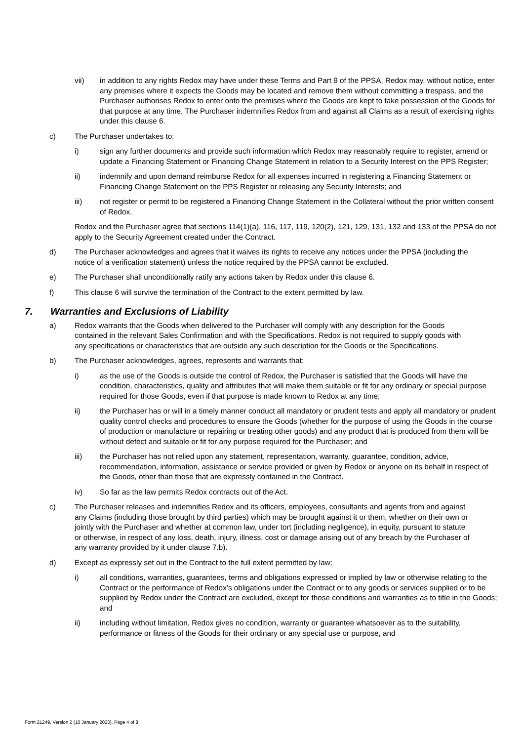vii) in addition to any rights Redox may have under these Terms and Part 9 of the PPSA, Redox may, without notice, enter any premises where it expects the Goods may be located and remove them without committing a trespass, and the Purchaser authorises Redox to enter onto the premises where the Goods are kept to take possession of the Goods for that purpose at any time. The Purchaser indemnifies Redox from and against all Claims as a result of exercising rights under this clause 6.
c) The Purchaser undertakes to:
i) sign any further documents and provide such information which Redox may reasonably require to register, amend or update a Financing Statement or Financing Change Statement in relation to a Security Interest on the PPS Register;
ii) indemnify and upon demand reimburse Redox for all expenses incurred in registering a Financing Statement or Financing Change Statement on the PPS Register or releasing any Security Interests; and
iii) not register or permit to be registered a Financing Change Statement in the Collateral without the prior written consent of Redox.
Redox and the Purchaser agree that sections 114(1)(a), 116, 117, 119, 120(2), 121, 129, 131, 132 and 133 of the PPSA do not apply to the Security Agreement created under the Contract.
d) The Purchaser acknowledges and agrees that it waives its rights to receive any notices under the PPSA (including the notice of a verification statement) unless the notice required by the PPSA cannot be excluded.
e) The Purchaser shall unconditionally ratify any actions taken by Redox under this clause 6.
f) This clause 6 will survive the termination of the Contract to the extent permitted by law.
7. Warranties and Exclusions of Liability
a) Redox warrants that the Goods when delivered to the Purchaser will comply with any description for the Goods contained in the relevant Sales Confirmation and with the Specifications. Redox is not required to supply goods with any specifications or characteristics that are outside any such description for the Goods or the Specifications.
b) The Purchaser acknowledges, agrees, represents and warrants that:
i) as the use of the Goods is outside the control of Redox, the Purchaser is satisfied that the Goods will have the condition, characteristics, quality and attributes that will make them suitable or fit for any ordinary or special purpose required for those Goods, even if that purpose is made known to Redox at any time;
ii) the Purchaser has or will in a timely manner conduct all mandatory or prudent tests and apply all mandatory or prudent quality control checks and procedures to ensure the Goods (whether for the purpose of using the Goods in the course of production or manufacture or repairing or treating other goods) and any product that is produced from them will be without defect and suitable or fit for any purpose required for the Purchaser; and
iii) the Purchaser has not relied upon any statement, representation, warranty, guarantee, condition, advice, recommendation, information, assistance or service provided or given by Redox or anyone on its behalf in respect of the Goods, other than those that are expressly contained in the Contract.
iv) So far as the law permits Redox contracts out of the Act.
c) The Purchaser releases and indemnifies Redox and its officers, employees, consultants and agents from and against any Claims (including those brought by third parties) which may be brought against it or them, whether on their own or jointly with the Purchaser and whether at common law, under tort (including negligence), in equity, pursuant to statute or otherwise, in respect of any loss, death, injury, illness, cost or damage arising out of any breach by the Purchaser of any warranty provided by it under clause 7.b).
d) Except as expressly set out in the Contract to the full extent permitted by law:
i) all conditions, warranties, guarantees, terms and obligations expressed or implied by law or otherwise relating to the Contract or the performance of Redox’s obligations under the Contract or to any goods or services supplied or to be supplied by Redox under the Contract are excluded, except for those conditions and warranties as to title in the Goods; and
ii) including without limitation, Redox gives no condition, warranty or guarantee whatsoever as to the suitability, performance or fitness of the Goods for their ordinary or any special use or purpose, and
Form 21249, Version 2 (10 January 2020), Page 4 of 8